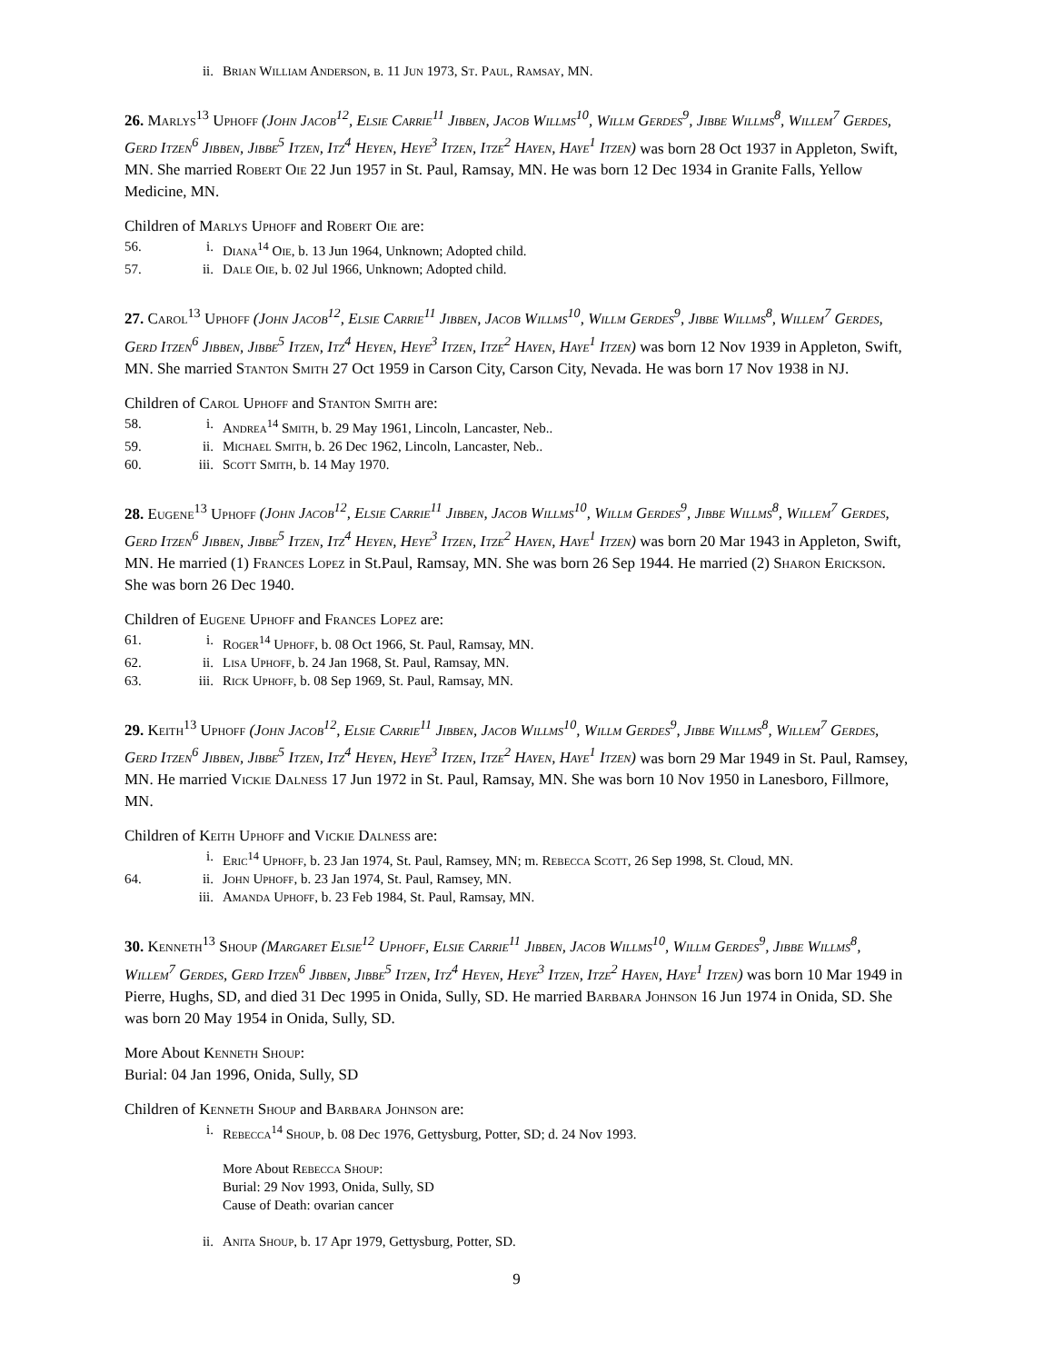ii. Brian William Anderson, b. 11 Jun 1973, St. Paul, Ramsay, MN.
26. Marlys<sup>13</sup> Uphoff (John Jacob<sup>12</sup>, Elsie Carrie<sup>11</sup> Jibben, Jacob Willms<sup>10</sup>, Willm Gerdes<sup>9</sup>, Jibbe Willms<sup>8</sup>, Willem<sup>7</sup> Gerdes, Gerd Itzen<sup>6</sup> Jibben, Jibbe<sup>5</sup> Itzen, Itz<sup>4</sup> Heyen, Heye<sup>3</sup> Itzen, Itze<sup>2</sup> Hayen, Haye<sup>1</sup> Itzen) was born 28 Oct 1937 in Appleton, Swift, MN. She married Robert Oie 22 Jun 1957 in St. Paul, Ramsay, MN. He was born 12 Dec 1934 in Granite Falls, Yellow Medicine, MN.
Children of Marlys Uphoff and Robert Oie are:
56. i. Diana<sup>14</sup> Oie, b. 13 Jun 1964, Unknown; Adopted child.
57. ii. Dale Oie, b. 02 Jul 1966, Unknown; Adopted child.
27. Carol<sup>13</sup> Uphoff (John Jacob<sup>12</sup>, Elsie Carrie<sup>11</sup> Jibben, Jacob Willms<sup>10</sup>, Willm Gerdes<sup>9</sup>, Jibbe Willms<sup>8</sup>, Willem<sup>7</sup> Gerdes, Gerd Itzen<sup>6</sup> Jibben, Jibbe<sup>5</sup> Itzen, Itz<sup>4</sup> Heyen, Heye<sup>3</sup> Itzen, Itze<sup>2</sup> Hayen, Haye<sup>1</sup> Itzen) was born 12 Nov 1939 in Appleton, Swift, MN. She married Stanton Smith 27 Oct 1959 in Carson City, Carson City, Nevada. He was born 17 Nov 1938 in NJ.
Children of Carol Uphoff and Stanton Smith are:
58. i. Andrea<sup>14</sup> Smith, b. 29 May 1961, Lincoln, Lancaster, Neb..
59. ii. Michael Smith, b. 26 Dec 1962, Lincoln, Lancaster, Neb..
60. iii. Scott Smith, b. 14 May 1970.
28. Eugene<sup>13</sup> Uphoff (John Jacob<sup>12</sup>, Elsie Carrie<sup>11</sup> Jibben, Jacob Willms<sup>10</sup>, Willm Gerdes<sup>9</sup>, Jibbe Willms<sup>8</sup>, Willem<sup>7</sup> Gerdes, Gerd Itzen<sup>6</sup> Jibben, Jibbe<sup>5</sup> Itzen, Itz<sup>4</sup> Heyen, Heye<sup>3</sup> Itzen, Itze<sup>2</sup> Hayen, Haye<sup>1</sup> Itzen) was born 20 Mar 1943 in Appleton, Swift, MN. He married (1) Frances Lopez in St.Paul, Ramsay, MN. She was born 26 Sep 1944. He married (2) Sharon Erickson. She was born 26 Dec 1940.
Children of Eugene Uphoff and Frances Lopez are:
61. i. Roger<sup>14</sup> Uphoff, b. 08 Oct 1966, St. Paul, Ramsay, MN.
62. ii. Lisa Uphoff, b. 24 Jan 1968, St. Paul, Ramsay, MN.
63. iii. Rick Uphoff, b. 08 Sep 1969, St. Paul, Ramsay, MN.
29. Keith<sup>13</sup> Uphoff (John Jacob<sup>12</sup>, Elsie Carrie<sup>11</sup> Jibben, Jacob Willms<sup>10</sup>, Willm Gerdes<sup>9</sup>, Jibbe Willms<sup>8</sup>, Willem<sup>7</sup> Gerdes, Gerd Itzen<sup>6</sup> Jibben, Jibbe<sup>5</sup> Itzen, Itz<sup>4</sup> Heyen, Heye<sup>3</sup> Itzen, Itze<sup>2</sup> Hayen, Haye<sup>1</sup> Itzen) was born 29 Mar 1949 in St. Paul, Ramsey, MN. He married Vickie Dalness 17 Jun 1972 in St. Paul, Ramsay, MN. She was born 10 Nov 1950 in Lanesboro, Fillmore, MN.
Children of Keith Uphoff and Vickie Dalness are:
i. Eric<sup>14</sup> Uphoff, b. 23 Jan 1974, St. Paul, Ramsey, MN; m. Rebecca Scott, 26 Sep 1998, St. Cloud, MN.
64. ii. John Uphoff, b. 23 Jan 1974, St. Paul, Ramsey, MN.
iii. Amanda Uphoff, b. 23 Feb 1984, St. Paul, Ramsay, MN.
30. Kenneth<sup>13</sup> Shoup (Margaret Elsie<sup>12</sup> Uphoff, Elsie Carrie<sup>11</sup> Jibben, Jacob Willms<sup>10</sup>, Willm Gerdes<sup>9</sup>, Jibbe Willms<sup>8</sup>, Willem<sup>7</sup> Gerdes, Gerd Itzen<sup>6</sup> Jibben, Jibbe<sup>5</sup> Itzen, Itz<sup>4</sup> Heyen, Heye<sup>3</sup> Itzen, Itze<sup>2</sup> Hayen, Haye<sup>1</sup> Itzen) was born 10 Mar 1949 in Pierre, Hughs, SD, and died 31 Dec 1995 in Onida, Sully, SD. He married Barbara Johnson 16 Jun 1974 in Onida, SD. She was born 20 May 1954 in Onida, Sully, SD.
More About Kenneth Shoup:
Burial: 04 Jan 1996, Onida, Sully, SD
Children of Kenneth Shoup and Barbara Johnson are:
i. Rebecca<sup>14</sup> Shoup, b. 08 Dec 1976, Gettysburg, Potter, SD; d. 24 Nov 1993.
More About Rebecca Shoup:
Burial: 29 Nov 1993, Onida, Sully, SD
Cause of Death: ovarian cancer
ii. Anita Shoup, b. 17 Apr 1979, Gettysburg, Potter, SD.
9